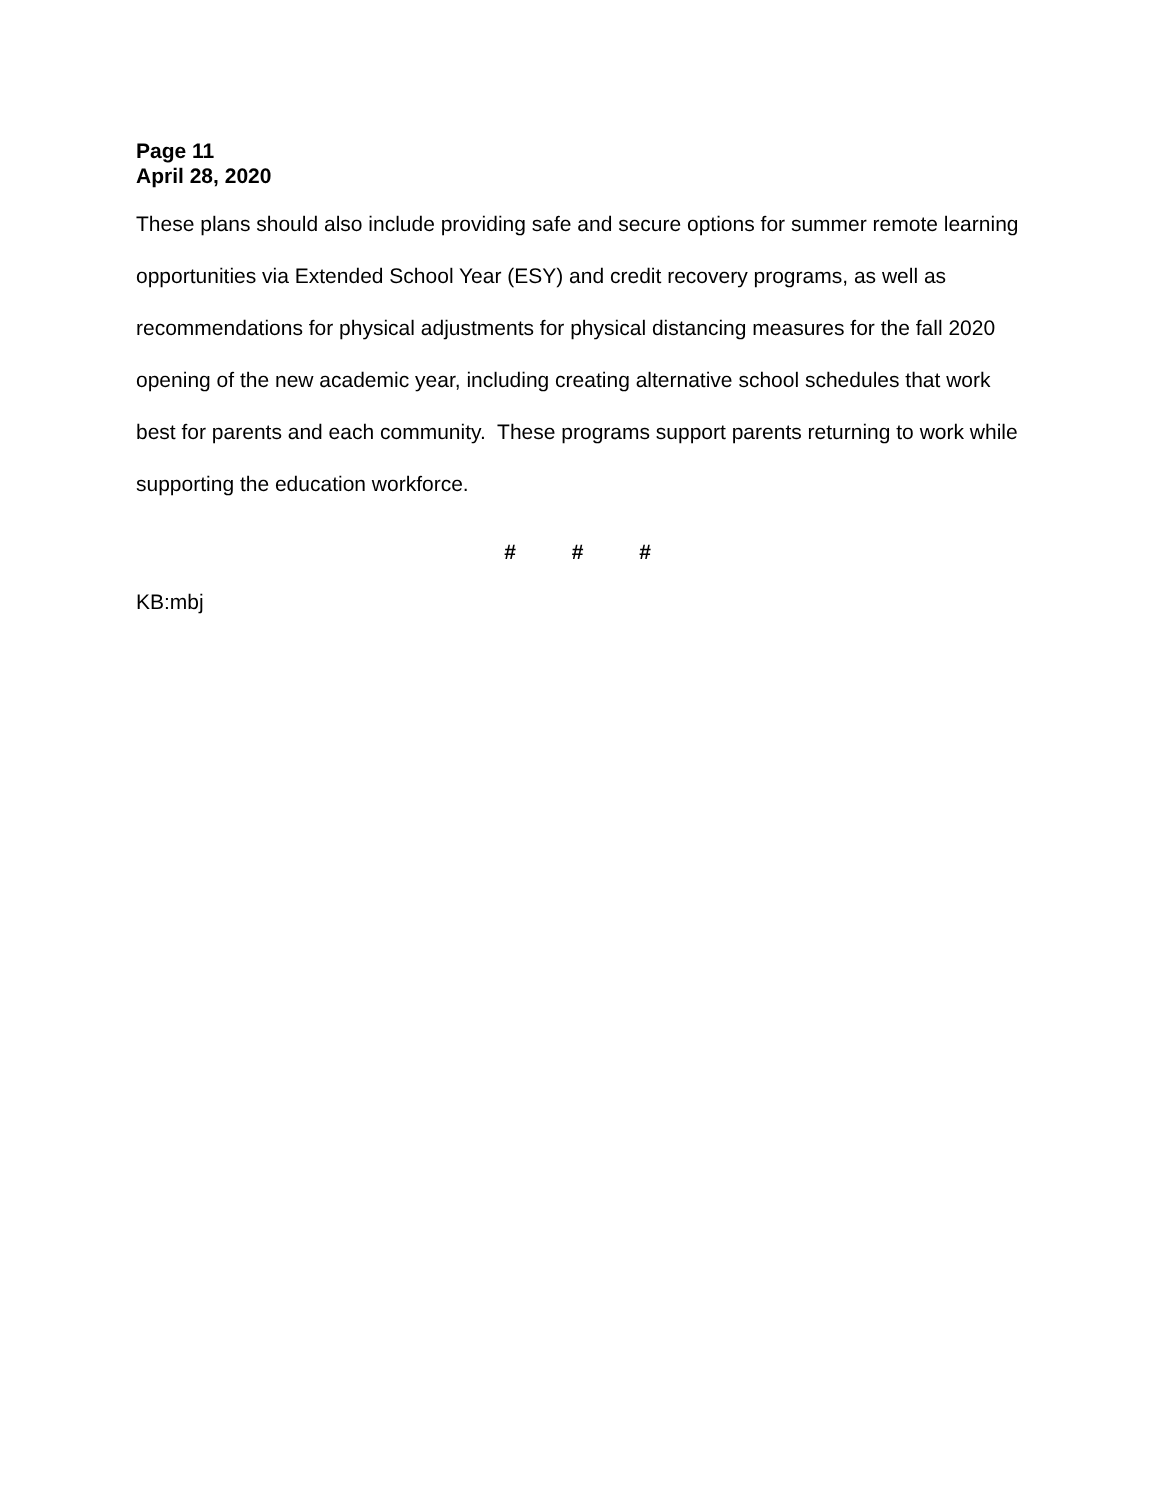Page 11
April 28, 2020
These plans should also include providing safe and secure options for summer remote learning opportunities via Extended School Year (ESY) and credit recovery programs, as well as recommendations for physical adjustments for physical distancing measures for the fall 2020 opening of the new academic year, including creating alternative school schedules that work best for parents and each community. These programs support parents returning to work while supporting the education workforce.
# # #
KB:mbj